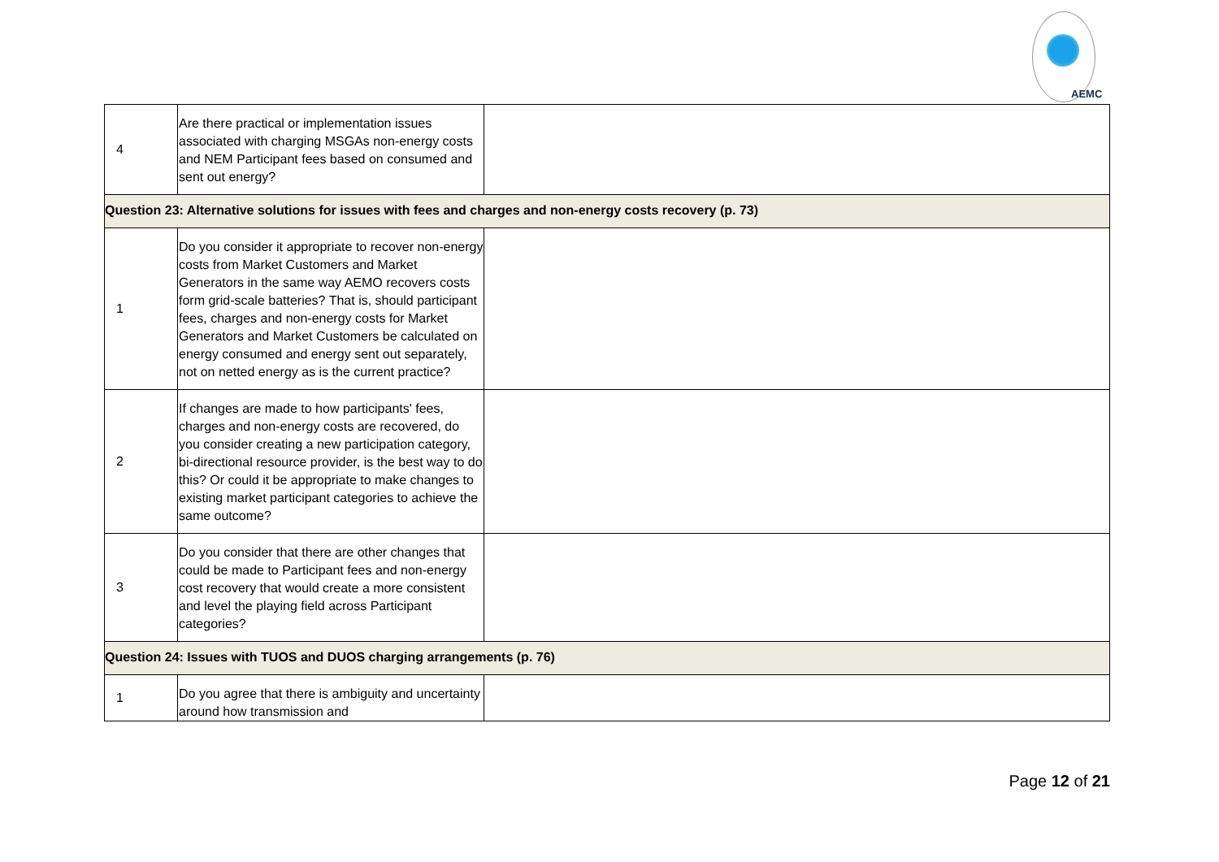AEMC
| 4 | Are there practical or implementation issues associated with charging MSGAs non-energy costs and NEM Participant fees based on consumed and sent out energy? | |
| Question 23: Alternative solutions for issues with fees and charges and non-energy costs recovery (p. 73) | | |
| 1 | Do you consider it appropriate to recover non-energy costs from Market Customers and Market Generators in the same way AEMO recovers costs form grid-scale batteries? That is, should participant fees, charges and non-energy costs for Market Generators and Market Customers be calculated on energy consumed and energy sent out separately, not on netted energy as is the current practice? | |
| 2 | If changes are made to how participants' fees, charges and non-energy costs are recovered, do you consider creating a new participation category, bi-directional resource provider, is the best way to do this? Or could it be appropriate to make changes to existing market participant categories to achieve the same outcome? | |
| 3 | Do you consider that there are other changes that could be made to Participant fees and non-energy cost recovery that would create a more consistent and level the playing field across Participant categories? | |
| Question 24: Issues with TUOS and DUOS charging arrangements (p. 76) | | |
| 1 | Do you agree that there is ambiguity and uncertainty around how transmission and | |
Page 12 of 21